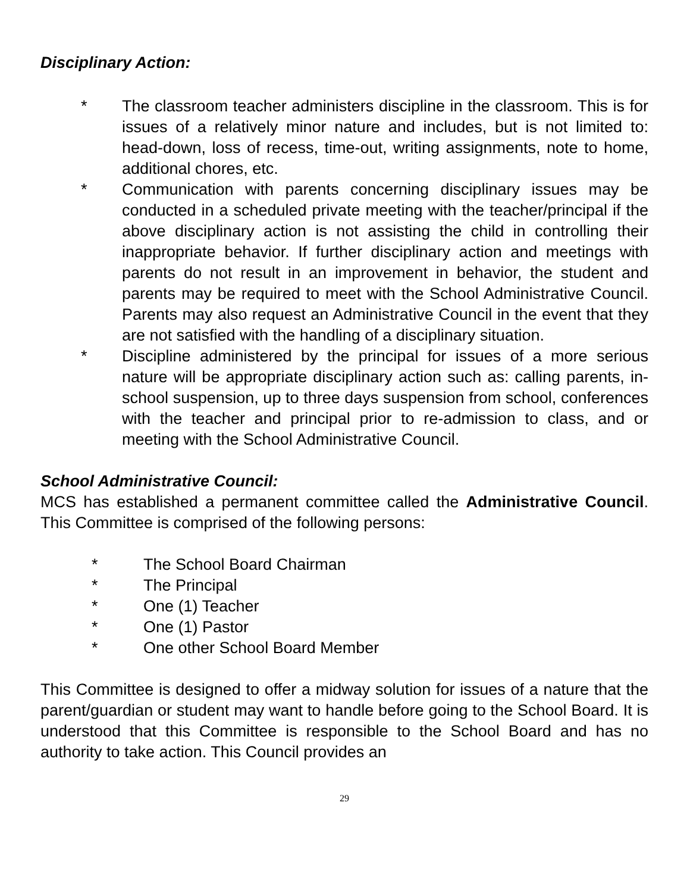Disciplinary Action:
* The classroom teacher administers discipline in the classroom. This is for issues of a relatively minor nature and includes, but is not limited to: head-down, loss of recess, time-out, writing assignments, note to home, additional chores, etc.
* Communication with parents concerning disciplinary issues may be conducted in a scheduled private meeting with the teacher/principal if the above disciplinary action is not assisting the child in controlling their inappropriate behavior. If further disciplinary action and meetings with parents do not result in an improvement in behavior, the student and parents may be required to meet with the School Administrative Council. Parents may also request an Administrative Council in the event that they are not satisfied with the handling of a disciplinary situation.
* Discipline administered by the principal for issues of a more serious nature will be appropriate disciplinary action such as: calling parents, in-school suspension, up to three days suspension from school, conferences with the teacher and principal prior to re-admission to class, and or meeting with the School Administrative Council.
School Administrative Council:
MCS has established a permanent committee called the Administrative Council. This Committee is comprised of the following persons:
* The School Board Chairman
* The Principal
* One (1) Teacher
* One (1) Pastor
* One other School Board Member
This Committee is designed to offer a midway solution for issues of a nature that the parent/guardian or student may want to handle before going to the School Board. It is understood that this Committee is responsible to the School Board and has no authority to take action. This Council provides an
29